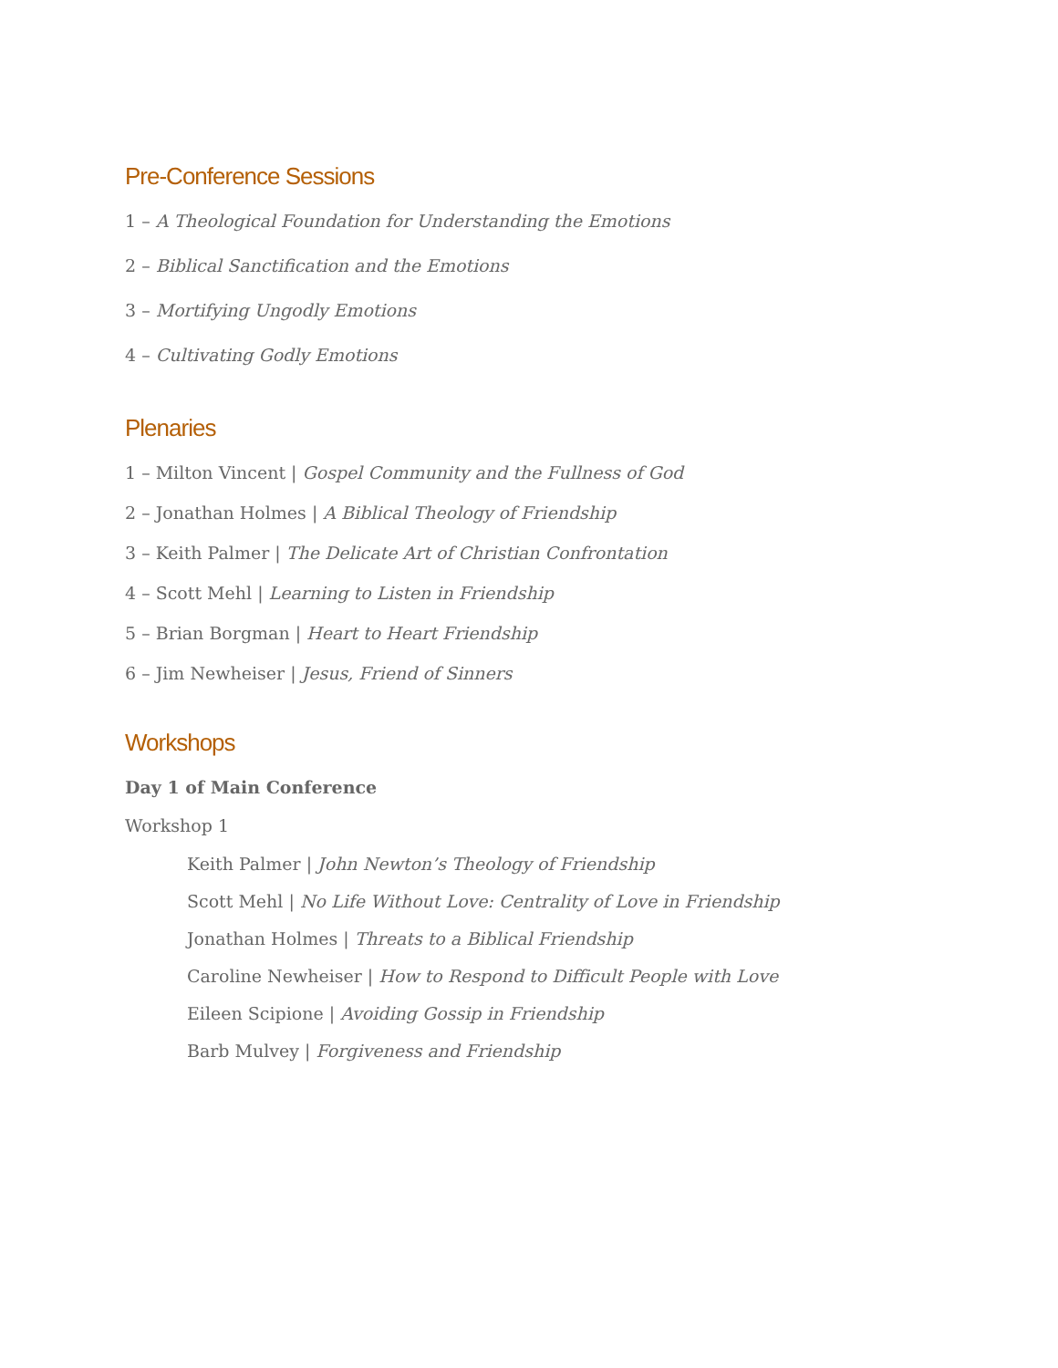Pre-Conference Sessions
1 – A Theological Foundation for Understanding the Emotions
2 – Biblical Sanctification and the Emotions
3 – Mortifying Ungodly Emotions
4 – Cultivating Godly Emotions
Plenaries
1 – Milton Vincent | Gospel Community and the Fullness of God
2 – Jonathan Holmes | A Biblical Theology of Friendship
3 – Keith Palmer | The Delicate Art of Christian Confrontation
4 – Scott Mehl | Learning to Listen in Friendship
5 – Brian Borgman | Heart to Heart Friendship
6 – Jim Newheiser | Jesus, Friend of Sinners
Workshops
Day 1 of Main Conference
Workshop 1
Keith Palmer | John Newton’s Theology of Friendship
Scott Mehl | No Life Without Love: Centrality of Love in Friendship
Jonathan Holmes | Threats to a Biblical Friendship
Caroline Newheiser | How to Respond to Difficult People with Love
Eileen Scipione | Avoiding Gossip in Friendship
Barb Mulvey | Forgiveness and Friendship